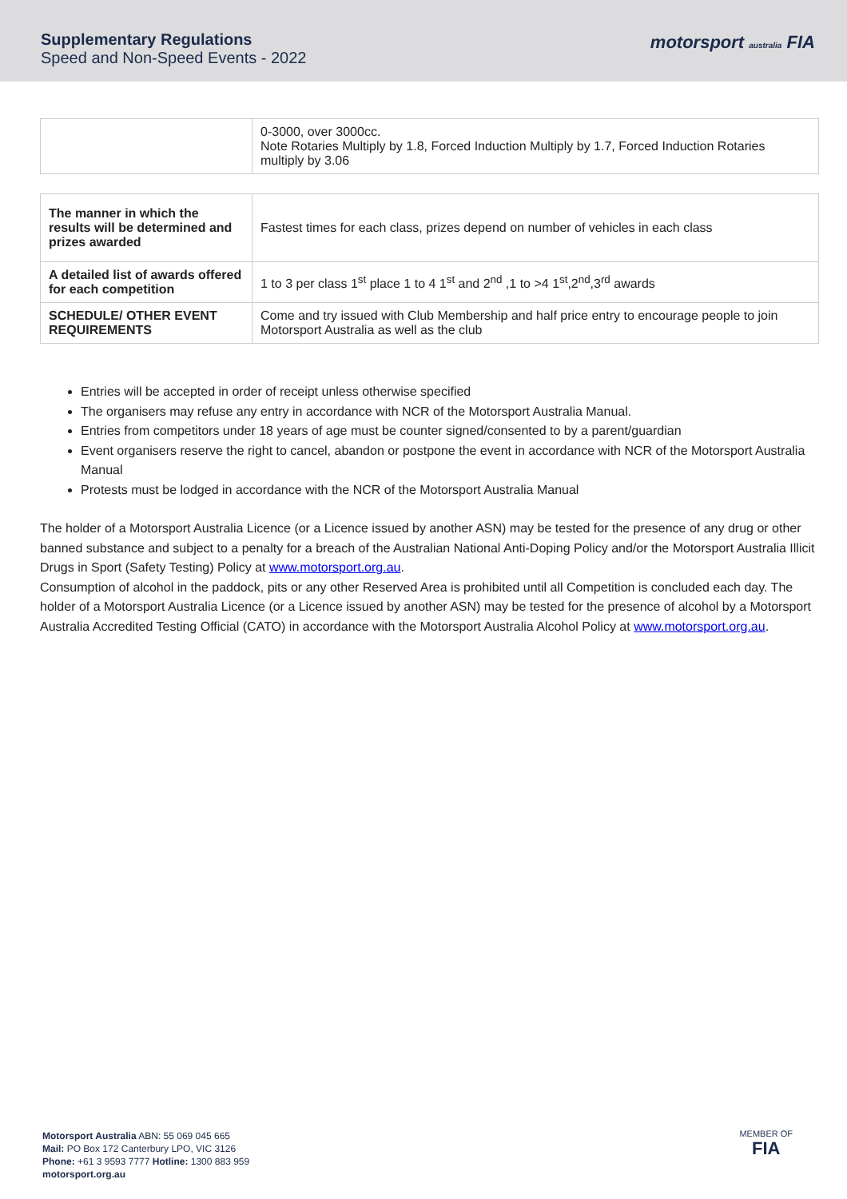Supplementary Regulations
Speed and Non-Speed Events - 2022
motorsport australia FIA
| | 0-3000, over 3000cc. Note Rotaries Multiply by 1.8, Forced Induction Multiply by 1.7, Forced Induction Rotaries multiply by 3.06 |
| The manner in which the results will be determined and prizes awarded | Fastest times for each class, prizes depend on number of vehicles in each class |
| A detailed list of awards offered for each competition | 1 to 3 per class 1<sup>st</sup> place 1 to 4 1<sup>st</sup> and 2<sup>nd</sup> ,1 to >4 1<sup>st</sup>,2<sup>nd</sup>,3<sup>rd</sup> awards |
| SCHEDULE/ OTHER EVENT REQUIREMENTS | Come and try issued with Club Membership and half price entry to encourage people to join Motorsport Australia as well as the club |
Entries will be accepted in order of receipt unless otherwise specified
The organisers may refuse any entry in accordance with NCR of the Motorsport Australia Manual.
Entries from competitors under 18 years of age must be counter signed/consented to by a parent/guardian
Event organisers reserve the right to cancel, abandon or postpone the event in accordance with NCR of the Motorsport Australia Manual
Protests must be lodged in accordance with the NCR of the Motorsport Australia Manual
The holder of a Motorsport Australia Licence (or a Licence issued by another ASN) may be tested for the presence of any drug or other banned substance and subject to a penalty for a breach of the Australian National Anti-Doping Policy and/or the Motorsport Australia Illicit Drugs in Sport (Safety Testing) Policy at www.motorsport.org.au.
Consumption of alcohol in the paddock, pits or any other Reserved Area is prohibited until all Competition is concluded each day. The holder of a Motorsport Australia Licence (or a Licence issued by another ASN) may be tested for the presence of alcohol by a Motorsport Australia Accredited Testing Official (CATO) in accordance with the Motorsport Australia Alcohol Policy at www.motorsport.org.au.
Motorsport Australia ABN: 55 069 045 665
Mail: PO Box 172 Canterbury LPO, VIC 3126
Phone: +61 3 9593 7777 Hotline: 1300 883 959
motorsport.org.au
MEMBER OF
FIA